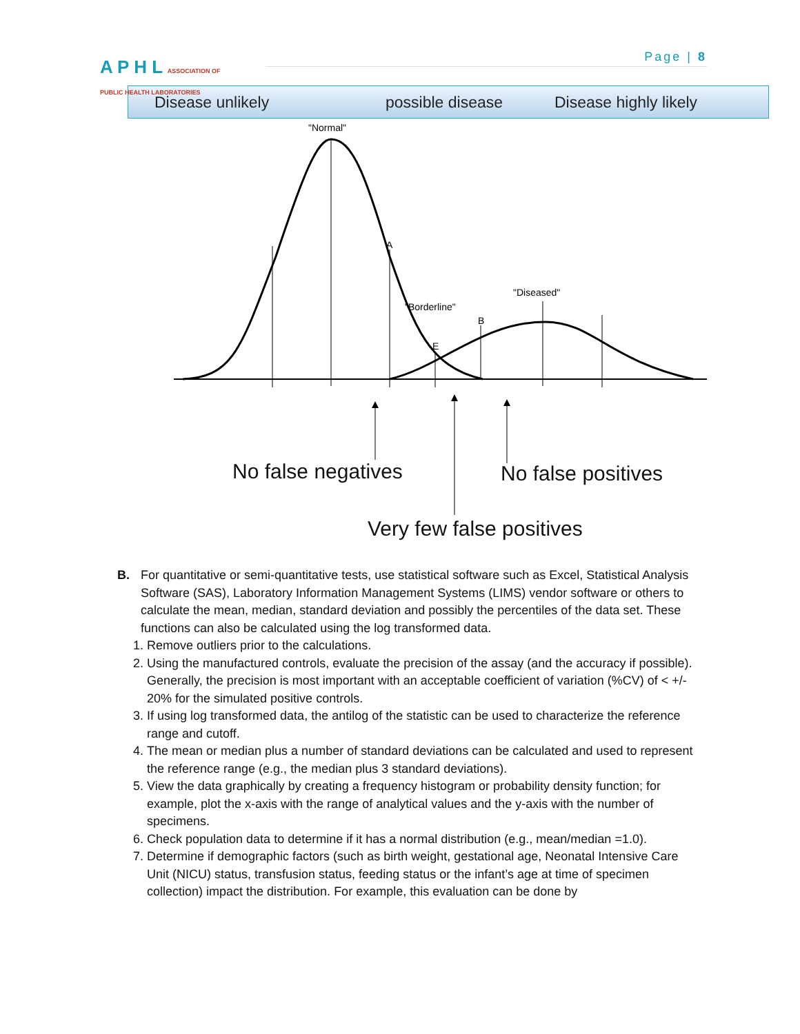A P H L ASSOCIATION OF
PUBLIC HEALTH LABORATORIES
Page | 8
Disease unlikely possible disease Disease highly likely
"Normal"
A
"Borderline"
"Diseased"
B
E
No false negatives No false positives
Very few false positives
B. For quantitative or semi-quantitative tests, use statistical software such as Excel, Statistical Analysis Software (SAS), Laboratory Information Management Systems (LIMS) vendor software or others to calculate the mean, median, standard deviation and possibly the percentiles of the data set. These functions can also be calculated using the log transformed data.
1. Remove outliers prior to the calculations.
2. Using the manufactured controls, evaluate the precision of the assay (and the accuracy if possible). Generally, the precision is most important with an acceptable coefficient of variation (%CV) of < +/- 20% for the simulated positive controls.
3. If using log transformed data, the antilog of the statistic can be used to characterize the reference range and cutoff.
4. The mean or median plus a number of standard deviations can be calculated and used to represent the reference range (e.g., the median plus 3 standard deviations).
5. View the data graphically by creating a frequency histogram or probability density function; for example, plot the x-axis with the range of analytical values and the y-axis with the number of specimens.
6. Check population data to determine if it has a normal distribution (e.g., mean/median =1.0).
7. Determine if demographic factors (such as birth weight, gestational age, Neonatal Intensive Care Unit (NICU) status, transfusion status, feeding status or the infant’s age at time of specimen collection) impact the distribution. For example, this evaluation can be done by